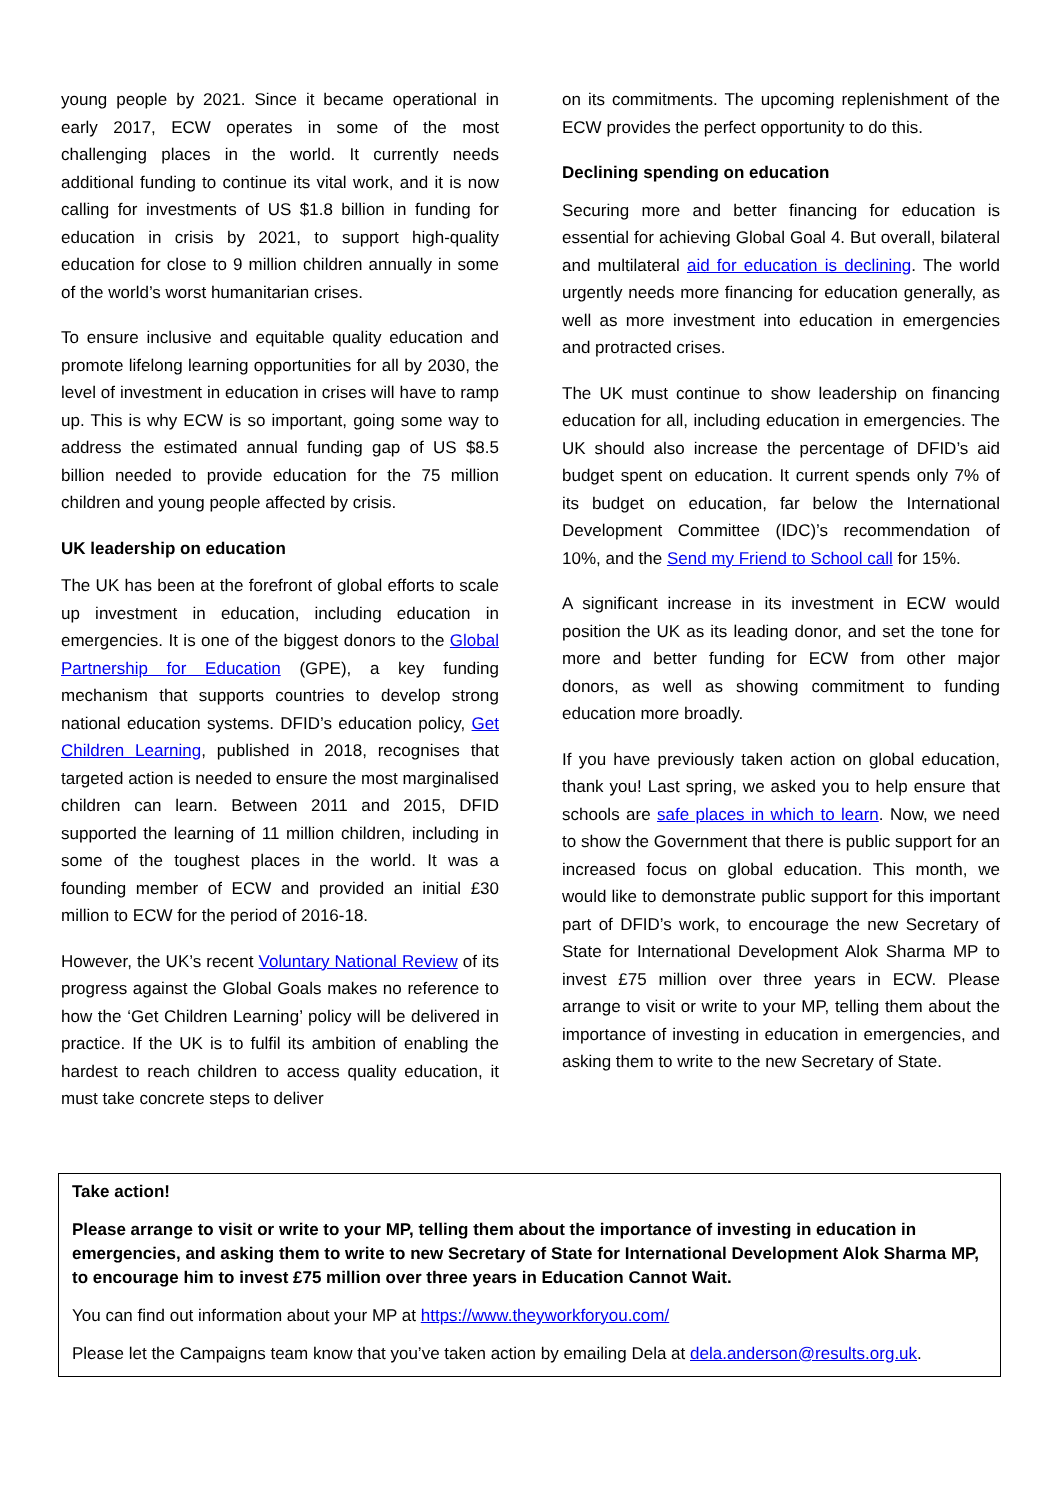young people by 2021. Since it became operational in early 2017, ECW operates in some of the most challenging places in the world. It currently needs additional funding to continue its vital work, and it is now calling for investments of US $1.8 billion in funding for education in crisis by 2021, to support high-quality education for close to 9 million children annually in some of the world’s worst humanitarian crises.
To ensure inclusive and equitable quality education and promote lifelong learning opportunities for all by 2030, the level of investment in education in crises will have to ramp up. This is why ECW is so important, going some way to address the estimated annual funding gap of US $8.5 billion needed to provide education for the 75 million children and young people affected by crisis.
UK leadership on education
The UK has been at the forefront of global efforts to scale up investment in education, including education in emergencies. It is one of the biggest donors to the Global Partnership for Education (GPE), a key funding mechanism that supports countries to develop strong national education systems. DFID’s education policy, Get Children Learning, published in 2018, recognises that targeted action is needed to ensure the most marginalised children can learn. Between 2011 and 2015, DFID supported the learning of 11 million children, including in some of the toughest places in the world. It was a founding member of ECW and provided an initial £30 million to ECW for the period of 2016-18.
However, the UK’s recent Voluntary National Review of its progress against the Global Goals makes no reference to how the ‘Get Children Learning’ policy will be delivered in practice. If the UK is to fulfil its ambition of enabling the hardest to reach children to access quality education, it must take concrete steps to deliver
on its commitments. The upcoming replenishment of the ECW provides the perfect opportunity to do this.
Declining spending on education
Securing more and better financing for education is essential for achieving Global Goal 4. But overall, bilateral and multilateral aid for education is declining. The world urgently needs more financing for education generally, as well as more investment into education in emergencies and protracted crises.
The UK must continue to show leadership on financing education for all, including education in emergencies. The UK should also increase the percentage of DFID’s aid budget spent on education. It current spends only 7% of its budget on education, far below the International Development Committee (IDC)’s recommendation of 10%, and the Send my Friend to School call for 15%.
A significant increase in its investment in ECW would position the UK as its leading donor, and set the tone for more and better funding for ECW from other major donors, as well as showing commitment to funding education more broadly.
If you have previously taken action on global education, thank you! Last spring, we asked you to help ensure that schools are safe places in which to learn. Now, we need to show the Government that there is public support for an increased focus on global education. This month, we would like to demonstrate public support for this important part of DFID’s work, to encourage the new Secretary of State for International Development Alok Sharma MP to invest £75 million over three years in ECW. Please arrange to visit or write to your MP, telling them about the importance of investing in education in emergencies, and asking them to write to the new Secretary of State.
Take action!
Please arrange to visit or write to your MP, telling them about the importance of investing in education in emergencies, and asking them to write to new Secretary of State for International Development Alok Sharma MP, to encourage him to invest £75 million over three years in Education Cannot Wait.
You can find out information about your MP at https://www.theyworkforyou.com/
Please let the Campaigns team know that you’ve taken action by emailing Dela at dela.anderson@results.org.uk.